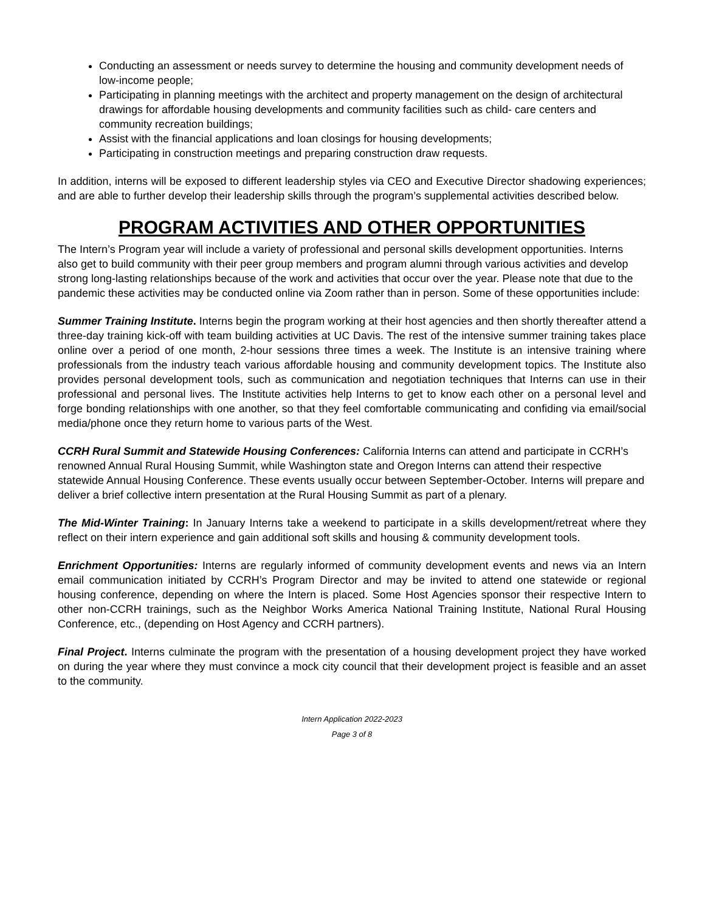Conducting an assessment or needs survey to determine the housing and community development needs of low-income people;
Participating in planning meetings with the architect and property management on the design of architectural drawings for affordable housing developments and community facilities such as child- care centers and community recreation buildings;
Assist with the financial applications and loan closings for housing developments;
Participating in construction meetings and preparing construction draw requests.
In addition, interns will be exposed to different leadership styles via CEO and Executive Director shadowing experiences; and are able to further develop their leadership skills through the program’s supplemental activities described below.
PROGRAM ACTIVITIES AND OTHER OPPORTUNITIES
The Intern’s Program year will include a variety of professional and personal skills development opportunities. Interns also get to build community with their peer group members and program alumni through various activities and develop strong long-lasting relationships because of the work and activities that occur over the year. Please note that due to the pandemic these activities may be conducted online via Zoom rather than in person. Some of these opportunities include:
Summer Training Institute. Interns begin the program working at their host agencies and then shortly thereafter attend a three-day training kick-off with team building activities at UC Davis. The rest of the intensive summer training takes place online over a period of one month, 2-hour sessions three times a week. The Institute is an intensive training where professionals from the industry teach various affordable housing and community development topics. The Institute also provides personal development tools, such as communication and negotiation techniques that Interns can use in their professional and personal lives. The Institute activities help Interns to get to know each other on a personal level and forge bonding relationships with one another, so that they feel comfortable communicating and confiding via email/social media/phone once they return home to various parts of the West.
CCRH Rural Summit and Statewide Housing Conferences: California Interns can attend and participate in CCRH’s renowned Annual Rural Housing Summit, while Washington state and Oregon Interns can attend their respective statewide Annual Housing Conference. These events usually occur between September-October. Interns will prepare and deliver a brief collective intern presentation at the Rural Housing Summit as part of a plenary.
The Mid-Winter Training: In January Interns take a weekend to participate in a skills development/retreat where they reflect on their intern experience and gain additional soft skills and housing & community development tools.
Enrichment Opportunities: Interns are regularly informed of community development events and news via an Intern email communication initiated by CCRH’s Program Director and may be invited to attend one statewide or regional housing conference, depending on where the Intern is placed. Some Host Agencies sponsor their respective Intern to other non-CCRH trainings, such as the Neighbor Works America National Training Institute, National Rural Housing Conference, etc., (depending on Host Agency and CCRH partners).
Final Project. Interns culminate the program with the presentation of a housing development project they have worked on during the year where they must convince a mock city council that their development project is feasible and an asset to the community.
Intern Application 2022-2023
Page 3 of 8